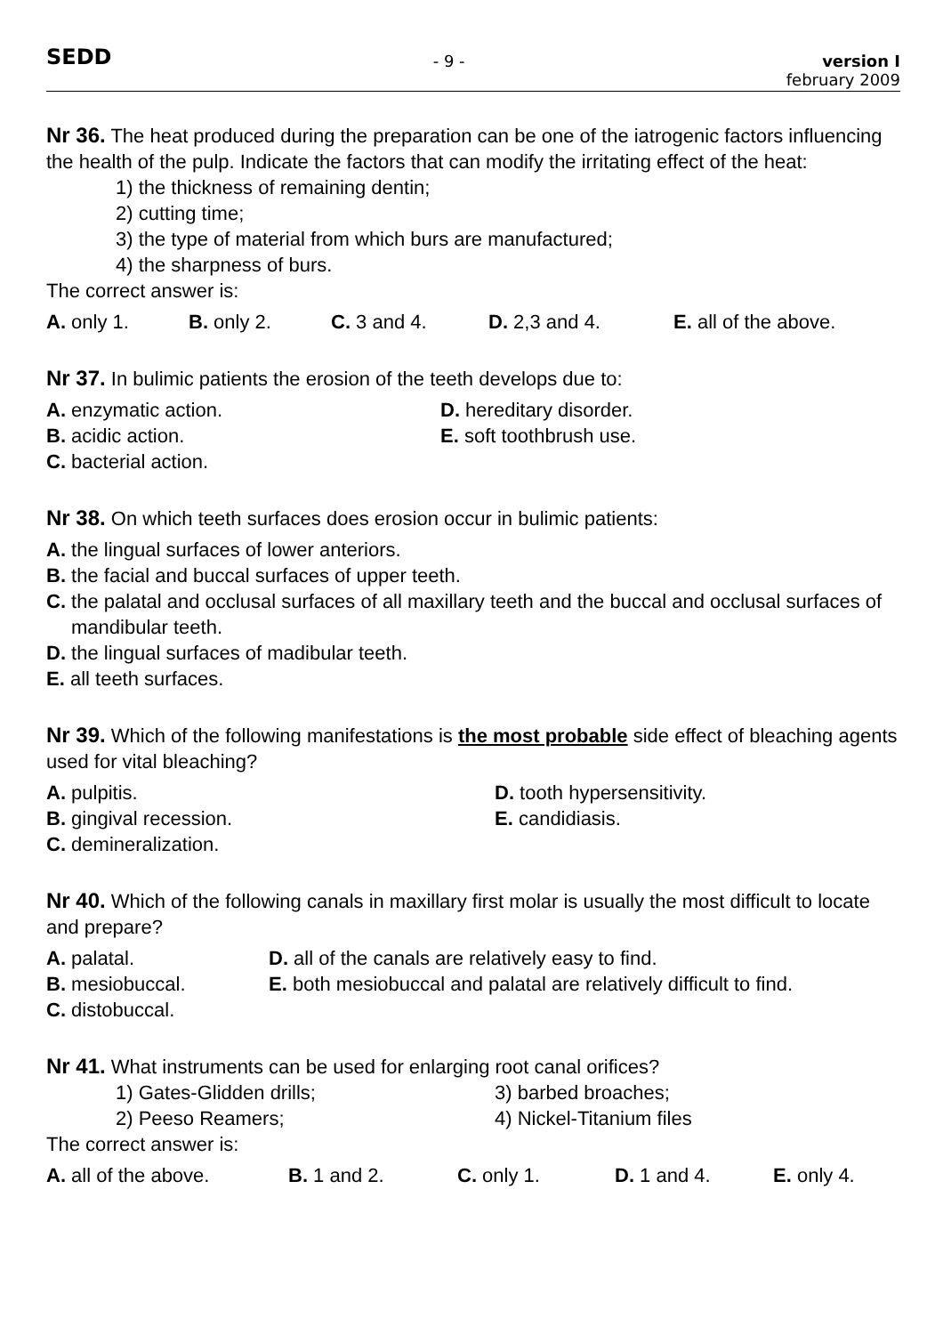SEDD - 9 - version I
february 2009
Nr 36. The heat produced during the preparation can be one of the iatrogenic factors influencing the health of the pulp. Indicate the factors that can modify the irritating effect of the heat:
1) the thickness of remaining dentin;
2) cutting time;
3) the type of material from which burs are manufactured;
4) the sharpness of burs.
The correct answer is:
A. only 1. B. only 2. C. 3 and 4. D. 2,3 and 4. E. all of the above.
Nr 37. In bulimic patients the erosion of the teeth develops due to:
A. enzymatic action. D. hereditary disorder. B. acidic action. E. soft toothbrush use. C. bacterial action.
Nr 38. On which teeth surfaces does erosion occur in bulimic patients:
A. the lingual surfaces of lower anteriors.
B. the facial and buccal surfaces of upper teeth.
C. the palatal and occlusal surfaces of all maxillary teeth and the buccal and occlusal surfaces of mandibular teeth.
D. the lingual surfaces of madibular teeth.
E. all teeth surfaces.
Nr 39. Which of the following manifestations is the most probable side effect of bleaching agents used for vital bleaching?
A. pulpitis. D. tooth hypersensitivity. B. gingival recession. E. candidiasis. C. demineralization.
Nr 40. Which of the following canals in maxillary first molar is usually the most difficult to locate and prepare?
A. palatal. D. all of the canals are relatively easy to find. B. mesiobuccal. E. both mesiobuccal and palatal are relatively difficult to find. C. distobuccal.
Nr 41. What instruments can be used for enlarging root canal orifices?
1) Gates-Glidden drills; 3) barbed broaches; 2) Peeso Reamers; 4) Nickel-Titanium files
The correct answer is:
A. all of the above. B. 1 and 2. C. only 1. D. 1 and 4. E. only 4.